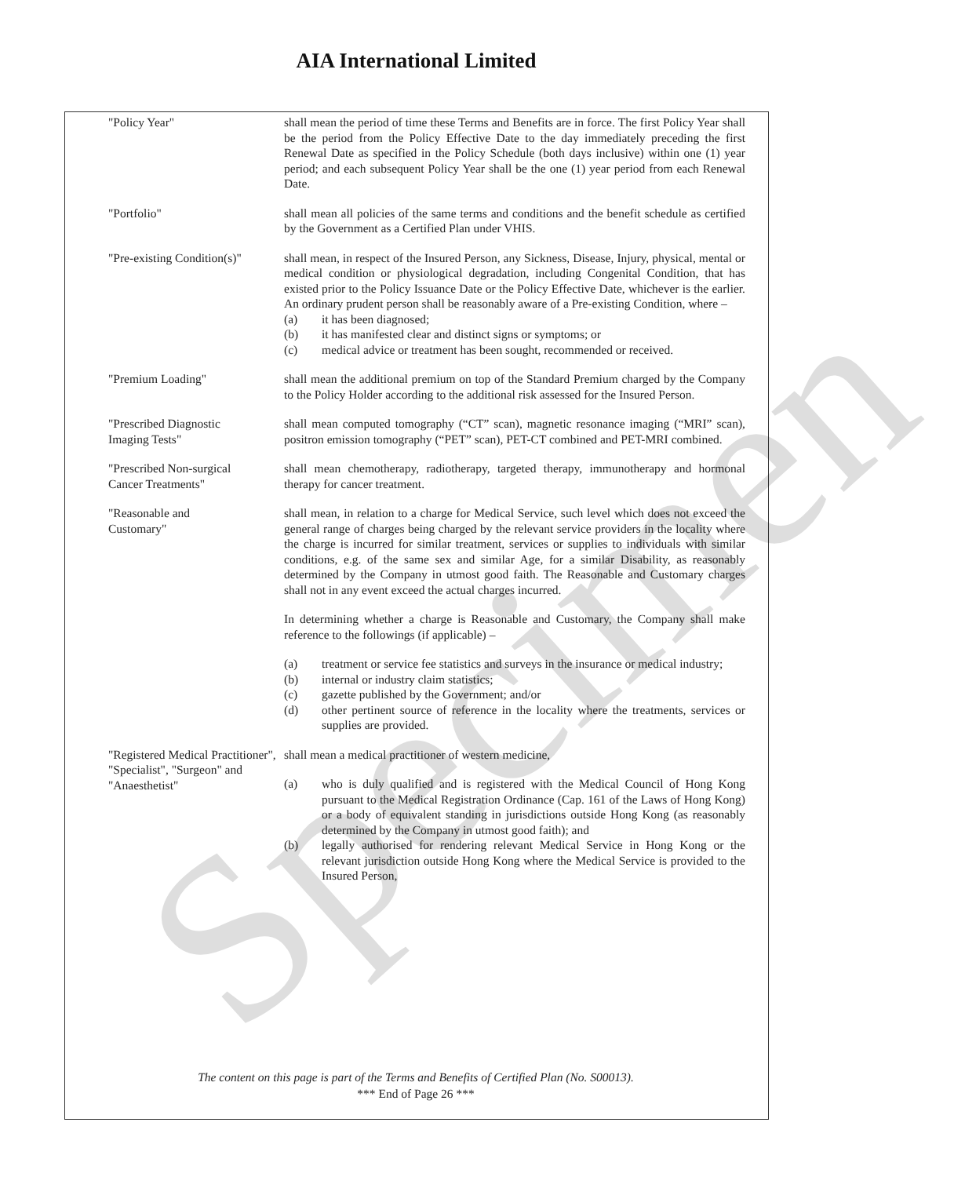AIA International Limited
Specimen
"Policy Year" shall mean the period of time these Terms and Benefits are in force. The first Policy Year shall be the period from the Policy Effective Date to the day immediately preceding the first Renewal Date as specified in the Policy Schedule (both days inclusive) within one (1) year period; and each subsequent Policy Year shall be the one (1) year period from each Renewal Date.
"Portfolio" shall mean all policies of the same terms and conditions and the benefit schedule as certified by the Government as a Certified Plan under VHIS.
"Pre-existing Condition(s)"
shall mean, in respect of the Insured Person, any Sickness, Disease, Injury, physical, mental or medical condition or physiological degradation, including Congenital Condition, that has existed prior to the Policy Issuance Date or the Policy Effective Date, whichever is the earlier. An ordinary prudent person shall be reasonably aware of a Pre-existing Condition, where –
(a) it has been diagnosed;
(b) it has manifested clear and distinct signs or symptoms; or
(c) medical advice or treatment has been sought, recommended or received.
"Premium Loading" shall mean the additional premium on top of the Standard Premium charged by the Company to the Policy Holder according to the additional risk assessed for the Insured Person.
"Prescribed Diagnostic
Imaging Tests"
shall mean computed tomography (“CT” scan), magnetic resonance imaging (“MRI” scan), positron emission tomography (“PET” scan), PET-CT combined and PET-MRI combined.
"Prescribed Non-surgical
Cancer Treatments"
shall mean chemotherapy, radiotherapy, targeted therapy, immunotherapy and hormonal therapy for cancer treatment.
"Reasonable and
Customary"
shall mean, in relation to a charge for Medical Service, such level which does not exceed the general range of charges being charged by the relevant service providers in the locality where the charge is incurred for similar treatment, services or supplies to individuals with similar conditions, e.g. of the same sex and similar Age, for a similar Disability, as reasonably determined by the Company in utmost good faith. The Reasonable and Customary charges shall not in any event exceed the actual charges incurred.
In determining whether a charge is Reasonable and Customary, the Company shall make reference to the followings (if applicable) –
(a) treatment or service fee statistics and surveys in the insurance or medical industry;
(b) internal or industry claim statistics;
(c) gazette published by the Government; and/or
(d) other pertinent source of reference in the locality where the treatments, services or supplies are provided.
"Registered Medical Practitioner", "Specialist", "Surgeon" and "Anaesthetist"
shall mean a medical practitioner of western medicine,
(a) who is duly qualified and is registered with the Medical Council of Hong Kong pursuant to the Medical Registration Ordinance (Cap. 161 of the Laws of Hong Kong) or a body of equivalent standing in jurisdictions outside Hong Kong (as reasonably determined by the Company in utmost good faith); and
(b) legally authorised for rendering relevant Medical Service in Hong Kong or the relevant jurisdiction outside Hong Kong where the Medical Service is provided to the Insured Person,
The content on this page is part of the Terms and Benefits of Certified Plan (No. S00013).
*** End of Page 26 ***